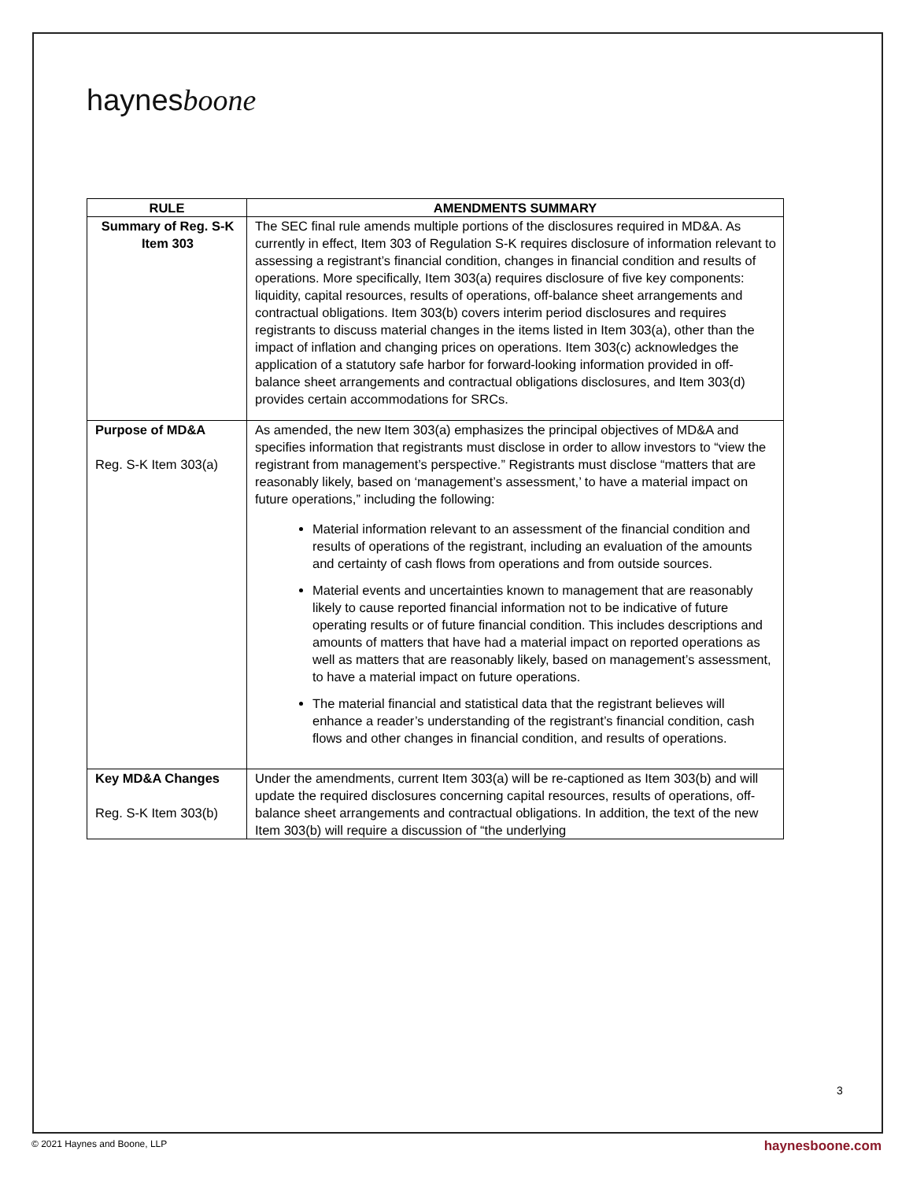haynesboone
| RULE | AMENDMENTS SUMMARY |
| --- | --- |
| Summary of Reg. S-K Item 303 | The SEC final rule amends multiple portions of the disclosures required in MD&A. As currently in effect, Item 303 of Regulation S-K requires disclosure of information relevant to assessing a registrant’s financial condition, changes in financial condition and results of operations. More specifically, Item 303(a) requires disclosure of five key components: liquidity, capital resources, results of operations, off-balance sheet arrangements and contractual obligations. Item 303(b) covers interim period disclosures and requires registrants to discuss material changes in the items listed in Item 303(a), other than the impact of inflation and changing prices on operations. Item 303(c) acknowledges the application of a statutory safe harbor for forward-looking information provided in off-balance sheet arrangements and contractual obligations disclosures, and Item 303(d) provides certain accommodations for SRCs. |
| Purpose of MD&A Reg. S-K Item 303(a) | As amended, the new Item 303(a) emphasizes the principal objectives of MD&A and specifies information that registrants must disclose in order to allow investors to “view the registrant from management’s perspective.” Registrants must disclose “matters that are reasonably likely, based on ‘management’s assessment,’ to have a material impact on future operations,” including the following: Material information relevant to an assessment of the financial condition and results of operations of the registrant, including an evaluation of the amounts and certainty of cash flows from operations and from outside sources. Material events and uncertainties known to management that are reasonably likely to cause reported financial information not to be indicative of future operating results or of future financial condition. This includes descriptions and amounts of matters that have had a material impact on reported operations as well as matters that are reasonably likely, based on management’s assessment, to have a material impact on future operations. The material financial and statistical data that the registrant believes will enhance a reader’s understanding of the registrant’s financial condition, cash flows and other changes in financial condition, and results of operations. |
| Key MD&A Changes Reg. S-K Item 303(b) | Under the amendments, current Item 303(a) will be re-captioned as Item 303(b) and will update the required disclosures concerning capital resources, results of operations, off-balance sheet arrangements and contractual obligations. In addition, the text of the new Item 303(b) will require a discussion of “the underlying |
3
© 2021 Haynes and Boone, LLP haynesboone.com